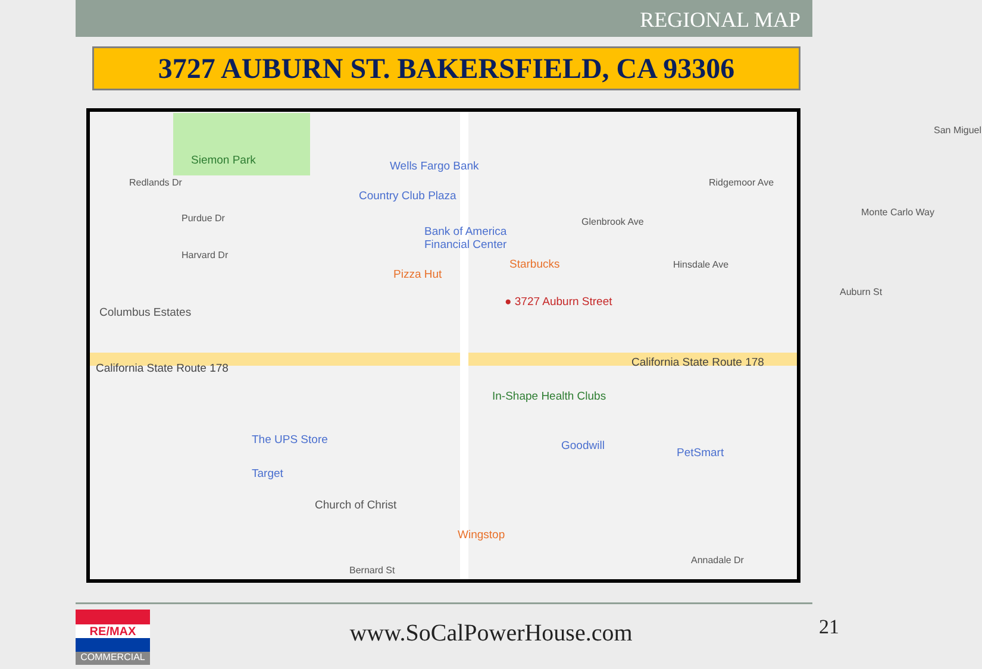REGIONAL MAP
3727 AUBURN ST. BAKERSFIELD, CA 93306
Siemon Park Wells Fargo Bank
Country Club Plaza
Bank of America
Financial Center
Starbucks
Pizza Hut
● 3727 Auburn Street
Columbus Estates
California State Route 178 California State Route 178
In-Shape Health Clubs
The UPS Store
Target
Goodwill
PetSmart
Church of Christ
Wingstop
Redlands Dr
Purdue Dr
Harvard Dr
Glenbrook Ave
Hinsdale Ave
Ridgemoor Ave
Monte Carlo Way
Auburn St
Annadale Dr
Bernard St
San Miguel
RE/MAX
COMMERCIAL
www.SoCalPowerHouse.com 21